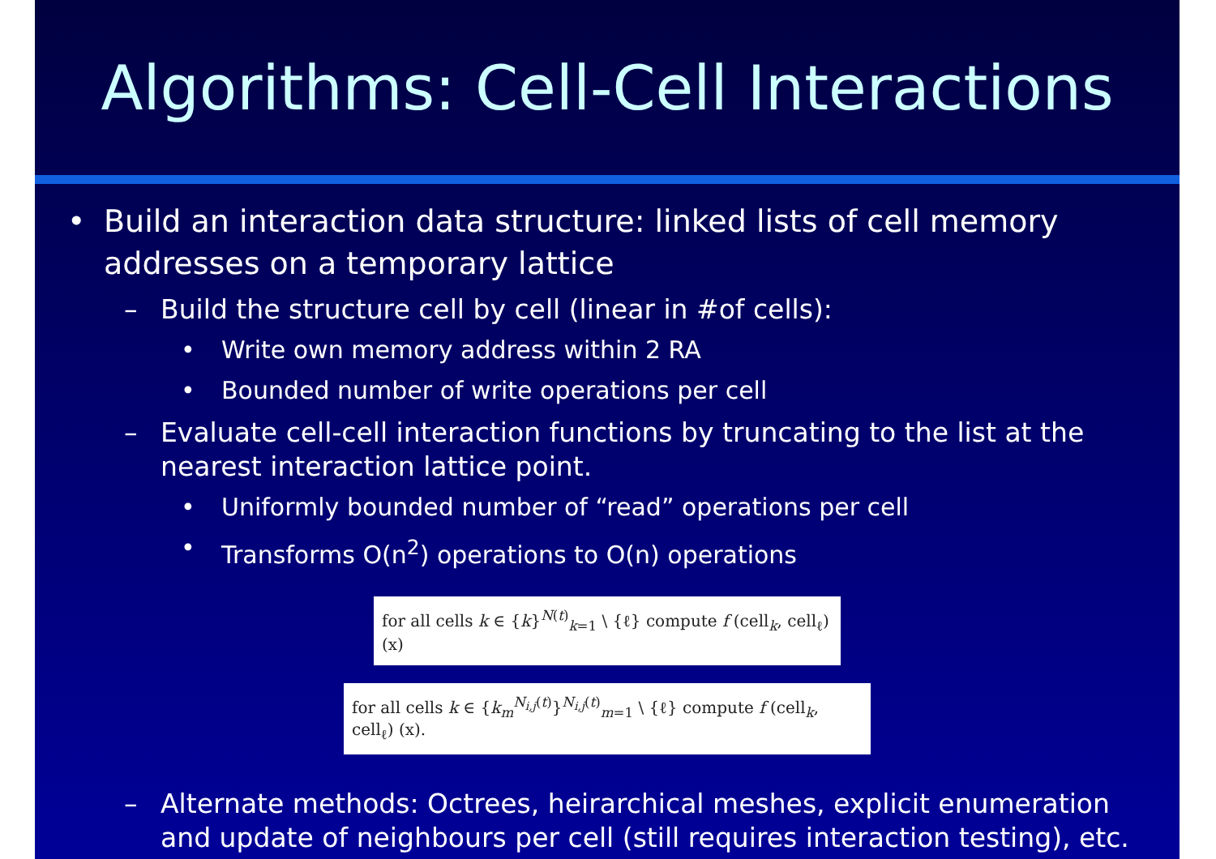Algorithms: Cell-Cell Interactions
• Build an interaction data structure: linked lists of cell memory addresses on a temporary lattice
– Build the structure cell by cell (linear in #of cells):
• Write own memory address within 2 RA
• Bounded number of write operations per cell
– Evaluate cell-cell interaction functions by truncating to the list at the nearest interaction lattice point.
• Uniformly bounded number of “read” operations per cell
• Transforms O(n<sup>2</sup>) operations to O(n) operations
for all cells k ∈ {k}<sup>N(t)</sup><sub>k=1</sub> \ {ℓ} compute f (cell<sub>k</sub>, cell<sub>ℓ</sub>) (x)
for all cells k ∈ {k<sub>m</sub><sup>N<sub>i,j</sub>(t)</sup>}<sup>N<sub>i,j</sub>(t)</sup><sub>m=1</sub> \ {ℓ} compute f (cell<sub>k</sub>, cell<sub>ℓ</sub>) (x).
– Alternate methods: Octrees, heirarchical meshes, explicit enumeration and update of neighbours per cell (still requires interaction testing), etc.